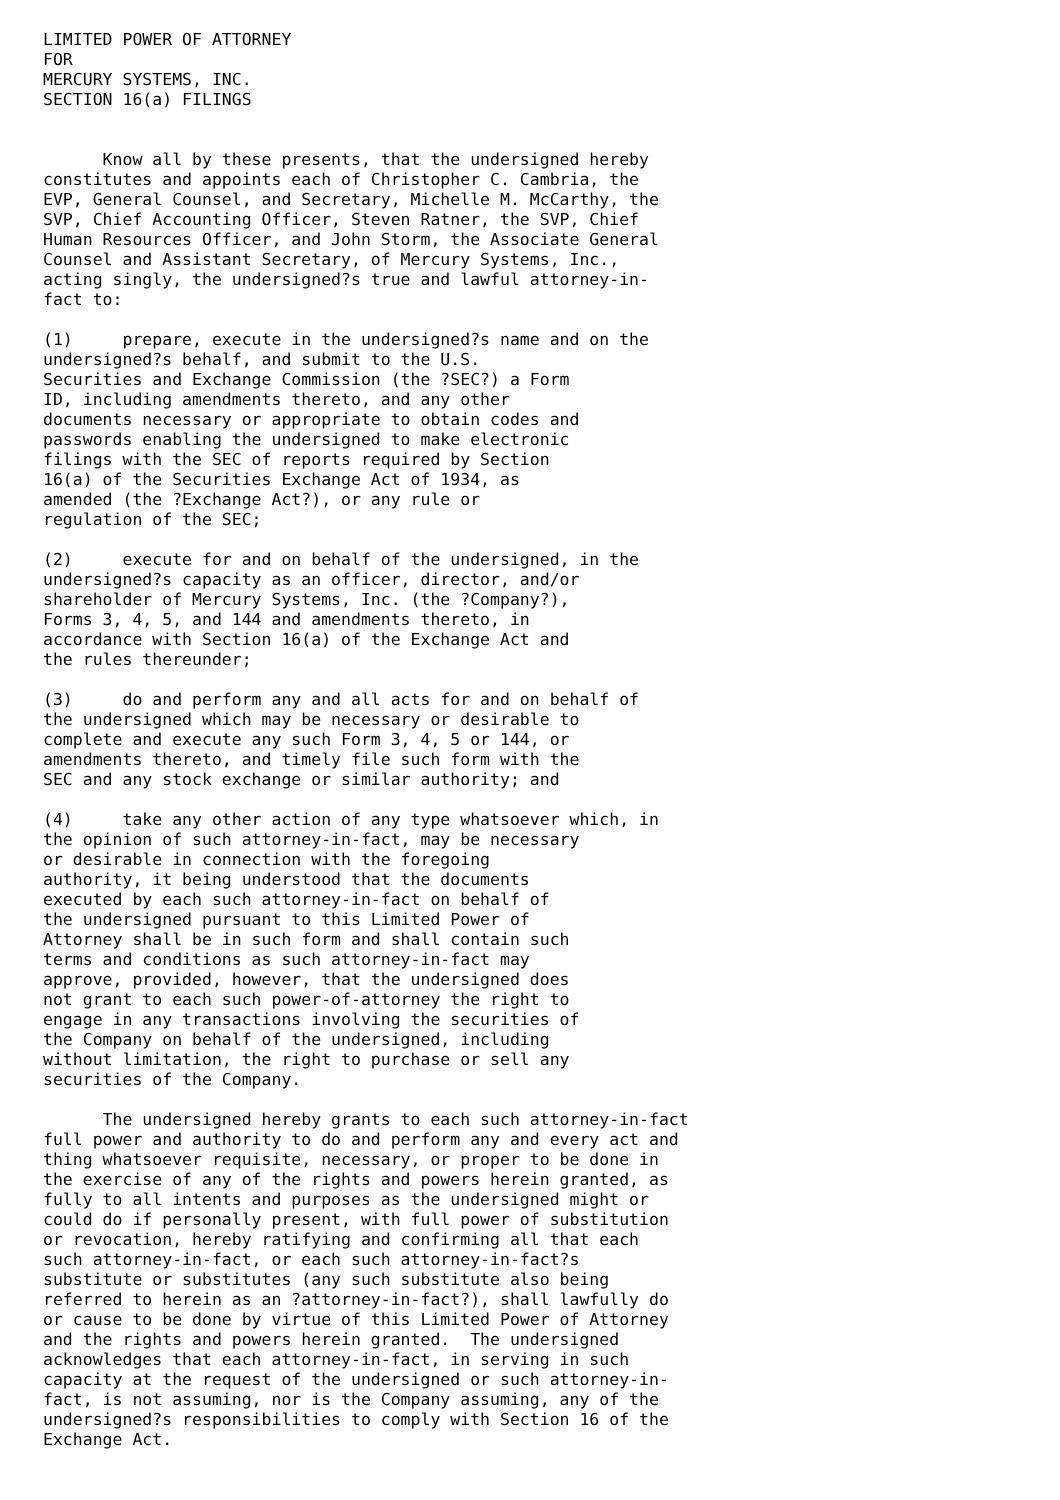LIMITED POWER OF ATTORNEY
FOR
MERCURY SYSTEMS, INC.
SECTION 16(a) FILINGS


      Know all by these presents, that the undersigned hereby
constitutes and appoints each of Christopher C. Cambria, the
EVP, General Counsel, and Secretary, Michelle M. McCarthy, the
SVP, Chief Accounting Officer, Steven Ratner, the SVP, Chief
Human Resources Officer, and John Storm, the Associate General
Counsel and Assistant Secretary, of Mercury Systems, Inc.,
acting singly, the undersigned?s true and lawful attorney-in-
fact to:

(1)     prepare, execute in the undersigned?s name and on the
undersigned?s behalf, and submit to the U.S.
Securities and Exchange Commission (the ?SEC?) a Form
ID, including amendments thereto, and any other
documents necessary or appropriate to obtain codes and
passwords enabling the undersigned to make electronic
filings with the SEC of reports required by Section
16(a) of the Securities Exchange Act of 1934, as
amended (the ?Exchange Act?), or any rule or
regulation of the SEC;

(2)     execute for and on behalf of the undersigned, in the
undersigned?s capacity as an officer, director, and/or
shareholder of Mercury Systems, Inc. (the ?Company?),
Forms 3, 4, 5, and 144 and amendments thereto, in
accordance with Section 16(a) of the Exchange Act and
the rules thereunder;

(3)     do and perform any and all acts for and on behalf of
the undersigned which may be necessary or desirable to
complete and execute any such Form 3, 4, 5 or 144, or
amendments thereto, and timely file such form with the
SEC and any stock exchange or similar authority; and

(4)     take any other action of any type whatsoever which, in
the opinion of such attorney-in-fact, may be necessary
or desirable in connection with the foregoing
authority, it being understood that the documents
executed by each such attorney-in-fact on behalf of
the undersigned pursuant to this Limited Power of
Attorney shall be in such form and shall contain such
terms and conditions as such attorney-in-fact may
approve, provided, however, that the undersigned does
not grant to each such power-of-attorney the right to
engage in any transactions involving the securities of
the Company on behalf of the undersigned, including
without limitation, the right to purchase or sell any
securities of the Company.

      The undersigned hereby grants to each such attorney-in-fact
full power and authority to do and perform any and every act and
thing whatsoever requisite, necessary, or proper to be done in
the exercise of any of the rights and powers herein granted, as
fully to all intents and purposes as the undersigned might or
could do if personally present, with full power of substitution
or revocation, hereby ratifying and confirming all that each
such attorney-in-fact, or each such attorney-in-fact?s
substitute or substitutes (any such substitute also being
referred to herein as an ?attorney-in-fact?), shall lawfully do
or cause to be done by virtue of this Limited Power of Attorney
and the rights and powers herein granted.  The undersigned
acknowledges that each attorney-in-fact, in serving in such
capacity at the request of the undersigned or such attorney-in-
fact, is not assuming, nor is the Company assuming, any of the
undersigned?s responsibilities to comply with Section 16 of the
Exchange Act.